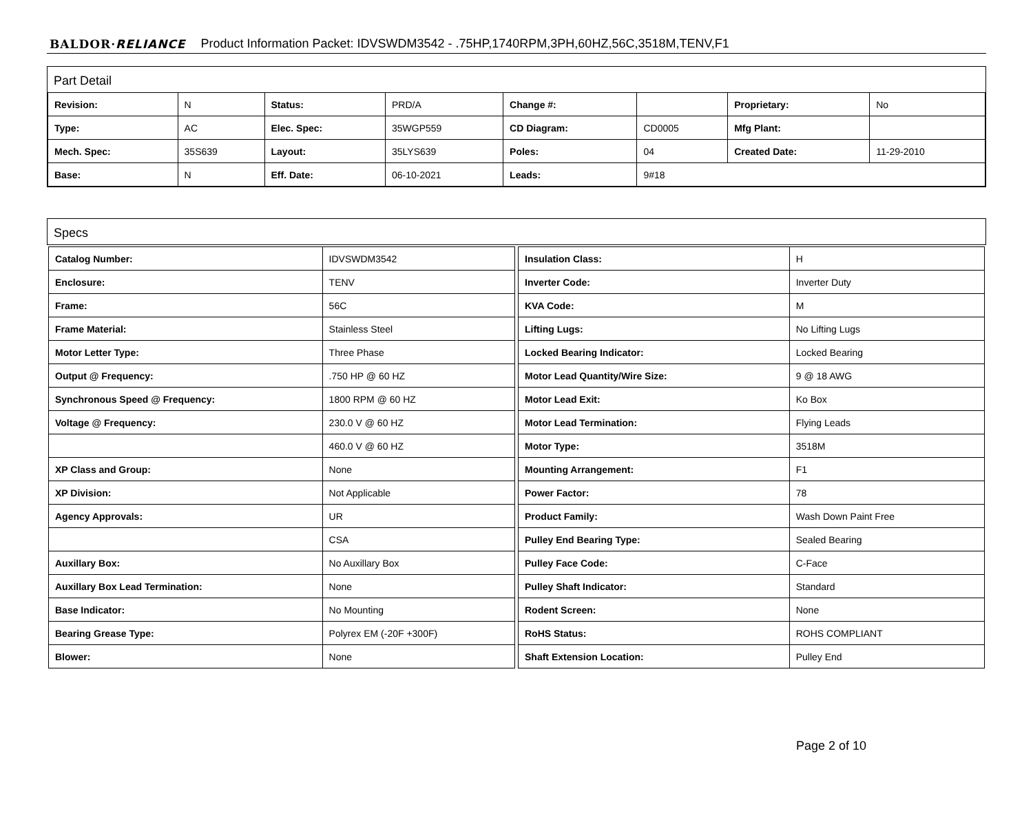BALDOR·RELIANCE Product Information Packet: IDVSWDM3542 - .75HP,1740RPM,3PH,60HZ,56C,3518M,TENV,F1
Part Detail
| Revision: | N | Status: | PRD/A | Change #: | | Proprietary: | No |
| Type: | AC | Elec. Spec: | 35WGP559 | CD Diagram: | CD0005 | Mfg Plant: | |
| Mech. Spec: | 35S639 | Layout: | 35LYS639 | Poles: | 04 | Created Date: | 11-29-2010 |
| Base: | N | Eff. Date: | 06-10-2021 | Leads: | 9#18 | | |
Specs
| Catalog Number: | IDVSWDM3542 |
| Enclosure: | TENV |
| Frame: | 56C |
| Frame Material: | Stainless Steel |
| Motor Letter Type: | Three Phase |
| Output @ Frequency: | .750 HP @ 60 HZ |
| Synchronous Speed @ Frequency: | 1800 RPM @ 60 HZ |
| Voltage @ Frequency: | 230.0 V @ 60 HZ |
| | 460.0 V @ 60 HZ |
| XP Class and Group: | None |
| XP Division: | Not Applicable |
| Agency Approvals: | UR |
| | CSA |
| Auxillary Box: | No Auxillary Box |
| Auxillary Box Lead Termination: | None |
| Base Indicator: | No Mounting |
| Bearing Grease Type: | Polyrex EM (-20F +300F) |
| Blower: | None |
| Insulation Class: | H |
| Inverter Code: | Inverter Duty |
| KVA Code: | M |
| Lifting Lugs: | No Lifting Lugs |
| Locked Bearing Indicator: | Locked Bearing |
| Motor Lead Quantity/Wire Size: | 9 @ 18 AWG |
| Motor Lead Exit: | Ko Box |
| Motor Lead Termination: | Flying Leads |
| Motor Type: | 3518M |
| Mounting Arrangement: | F1 |
| Power Factor: | 78 |
| Product Family: | Wash Down Paint Free |
| Pulley End Bearing Type: | Sealed Bearing |
| Pulley Face Code: | C-Face |
| Pulley Shaft Indicator: | Standard |
| Rodent Screen: | None |
| RoHS Status: | ROHS COMPLIANT |
| Shaft Extension Location: | Pulley End |
Page 2 of 10